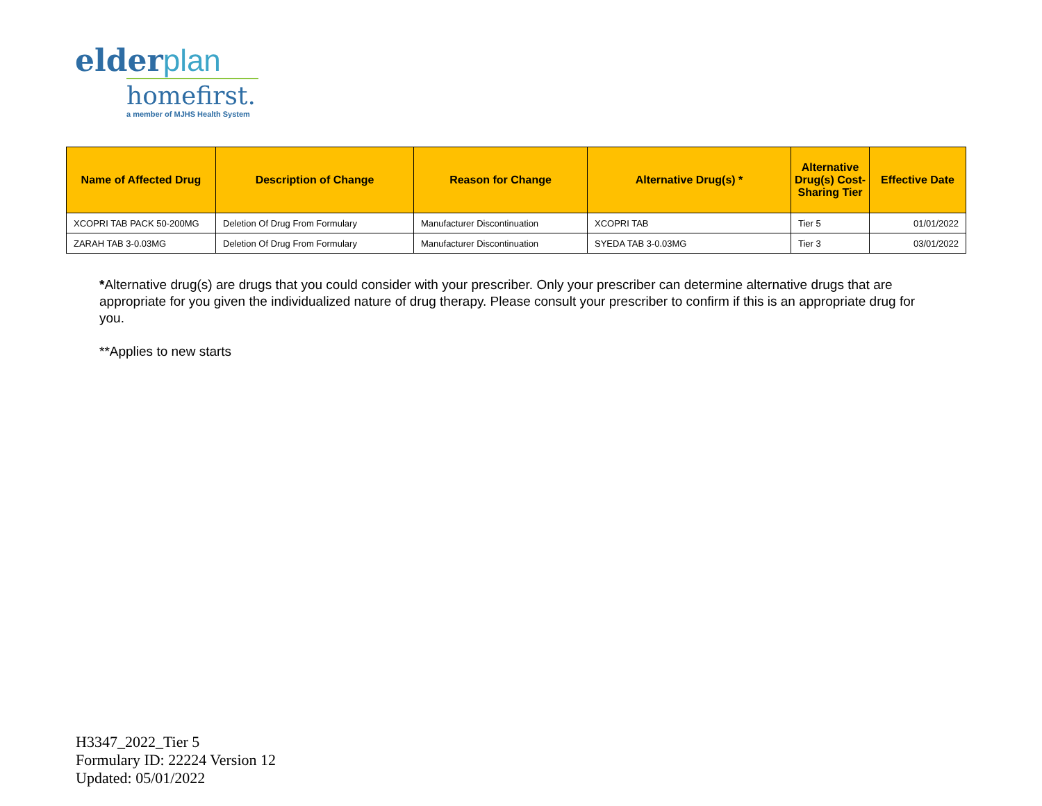elderplan
homefirst.
a member of MJHS Health System
| Name of Affected Drug | Description of Change | Reason for Change | Alternative Drug(s) * | Alternative Drug(s) Cost-Sharing Tier | Effective Date |
| --- | --- | --- | --- | --- | --- |
| XCOPRI TAB PACK 50-200MG | Deletion Of Drug From Formulary | Manufacturer Discontinuation | XCOPRI TAB | Tier 5 | 01/01/2022 |
| ZARAH TAB 3-0.03MG | Deletion Of Drug From Formulary | Manufacturer Discontinuation | SYEDA TAB 3-0.03MG | Tier 3 | 03/01/2022 |
*Alternative drug(s) are drugs that you could consider with your prescriber. Only your prescriber can determine alternative drugs that are appropriate for you given the individualized nature of drug therapy. Please consult your prescriber to confirm if this is an appropriate drug for you.
**Applies to new starts
H3347_2022_Tier 5
Formulary ID: 22224 Version 12
Updated: 05/01/2022